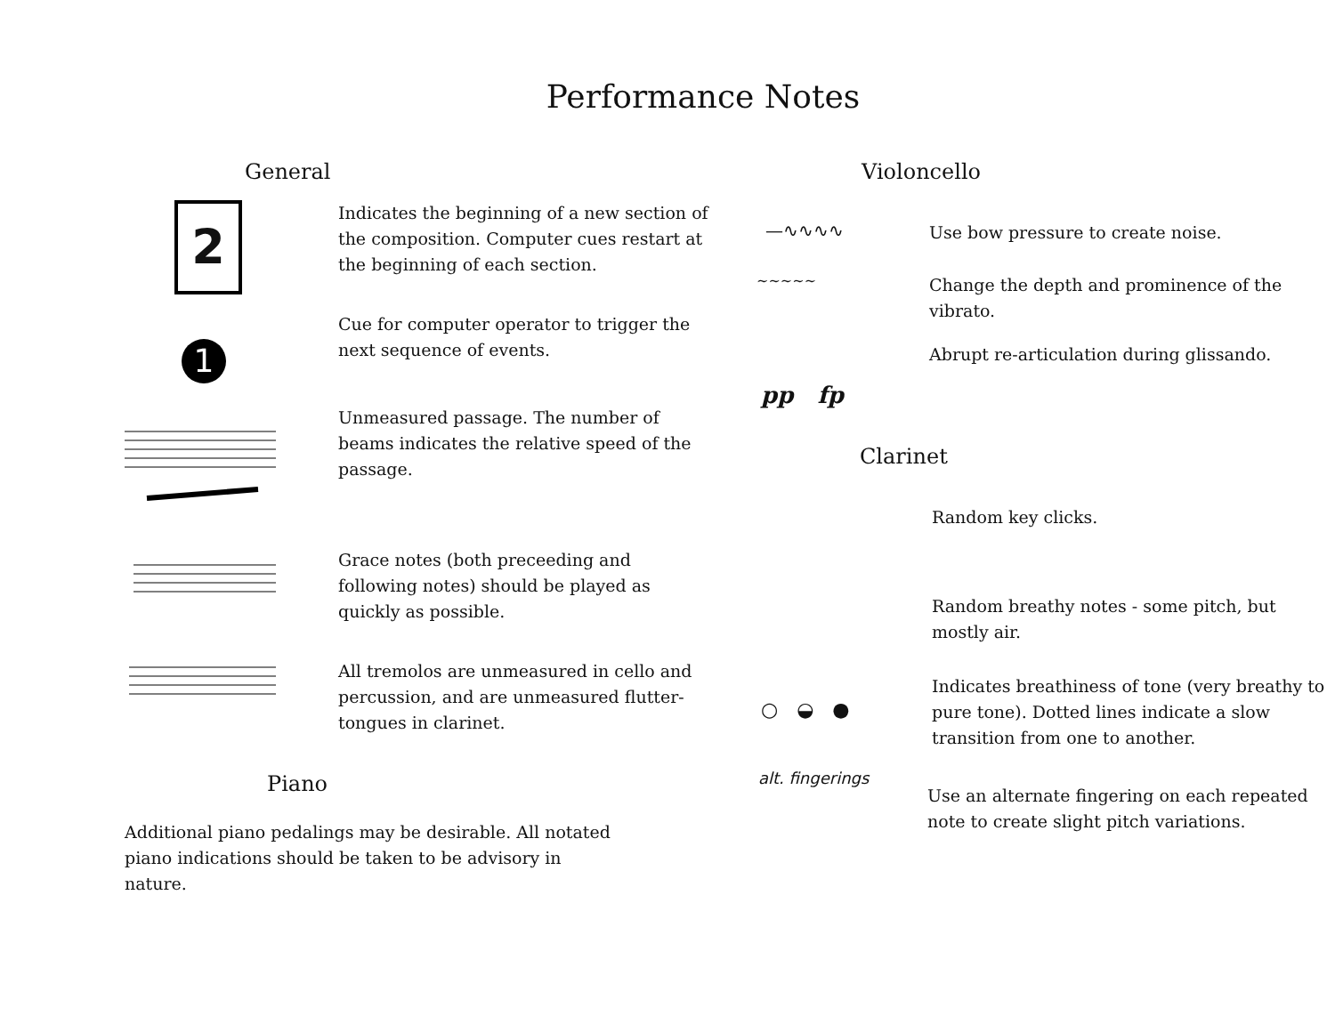Performance Notes
General
2
1
Indicates the beginning of a new section of the composition. Computer cues restart at the beginning of each section.
Cue for computer operator to trigger the next sequence of events.
Unmeasured passage. The number of beams indicates the relative speed of the passage.
Grace notes (both preceeding and following notes) should be played as quickly as possible.
All tremolos are unmeasured in cello and percussion, and are unmeasured flutter-tongues in clarinet.
Piano
Additional piano pedalings may be desirable. All notated piano indications should be taken to be advisory in nature.
Violoncello
—∿∿∿∿
Use bow pressure to create noise.
~~~~~
Change the depth and prominence of the vibrato.
pp fp
Abrupt re-articulation during glissando.
Clarinet
Random key clicks.
Random breathy notes - some pitch, but mostly air.
○ ◒ ●
Indicates breathiness of tone (very breathy to pure tone). Dotted lines indicate a slow transition from one to another.
alt. fingerings
Use an alternate fingering on each repeated note to create slight pitch variations.